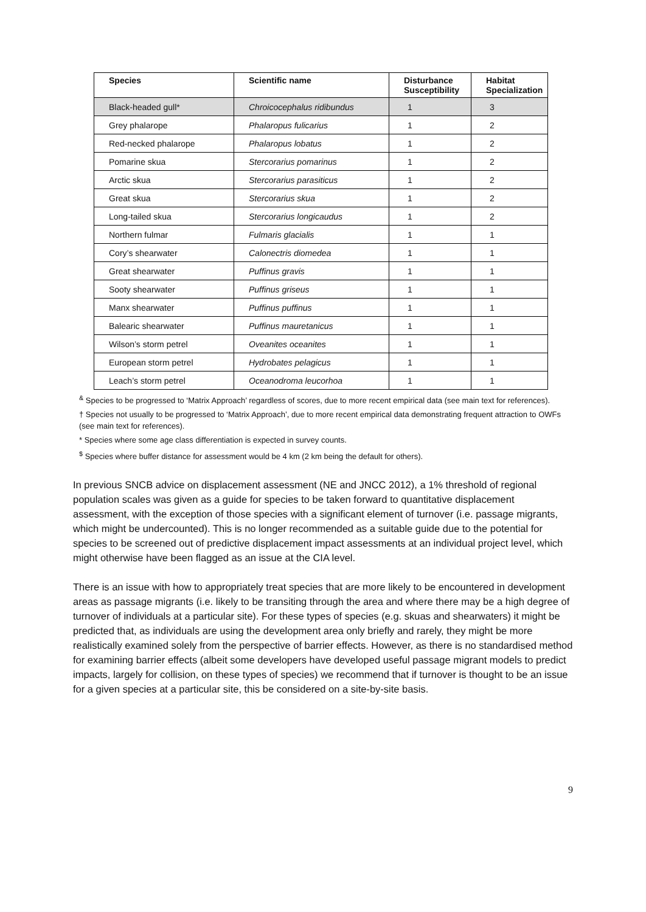| Species | Scientific name | Disturbance Susceptibility | Habitat Specialization |
| --- | --- | --- | --- |
| Black-headed gull* | Chroicocephalus ridibundus | 1 | 3 |
| Grey phalarope | Phalaropus fulicarius | 1 | 2 |
| Red-necked phalarope | Phalaropus lobatus | 1 | 2 |
| Pomarine skua | Stercorarius pomarinus | 1 | 2 |
| Arctic skua | Stercorarius parasiticus | 1 | 2 |
| Great skua | Stercorarius skua | 1 | 2 |
| Long-tailed skua | Stercorarius longicaudus | 1 | 2 |
| Northern fulmar | Fulmaris glacialis | 1 | 1 |
| Cory’s shearwater | Calonectris diomedea | 1 | 1 |
| Great shearwater | Puffinus gravis | 1 | 1 |
| Sooty shearwater | Puffinus griseus | 1 | 1 |
| Manx shearwater | Puffinus puffinus | 1 | 1 |
| Balearic shearwater | Puffinus mauretanicus | 1 | 1 |
| Wilson’s storm petrel | Oveanites oceanites | 1 | 1 |
| European storm petrel | Hydrobates pelagicus | 1 | 1 |
| Leach’s storm petrel | Oceanodroma leucorhoa | 1 | 1 |
<sup>&</sup> Species to be progressed to ‘Matrix Approach’ regardless of scores, due to more recent empirical data (see main text for references).
† Species not usually to be progressed to ‘Matrix Approach’, due to more recent empirical data demonstrating frequent attraction to OWFs (see main text for references).
* Species where some age class differentiation is expected in survey counts.
<sup>$</sup> Species where buffer distance for assessment would be 4 km (2 km being the default for others).
In previous SNCB advice on displacement assessment (NE and JNCC 2012), a 1% threshold of regional population scales was given as a guide for species to be taken forward to quantitative displacement assessment, with the exception of those species with a significant element of turnover (i.e. passage migrants, which might be undercounted). This is no longer recommended as a suitable guide due to the potential for species to be screened out of predictive displacement impact assessments at an individual project level, which might otherwise have been flagged as an issue at the CIA level.
There is an issue with how to appropriately treat species that are more likely to be encountered in development areas as passage migrants (i.e. likely to be transiting through the area and where there may be a high degree of turnover of individuals at a particular site). For these types of species (e.g. skuas and shearwaters) it might be predicted that, as individuals are using the development area only briefly and rarely, they might be more realistically examined solely from the perspective of barrier effects. However, as there is no standardised method for examining barrier effects (albeit some developers have developed useful passage migrant models to predict impacts, largely for collision, on these types of species) we recommend that if turnover is thought to be an issue for a given species at a particular site, this be considered on a site-by-site basis.
9